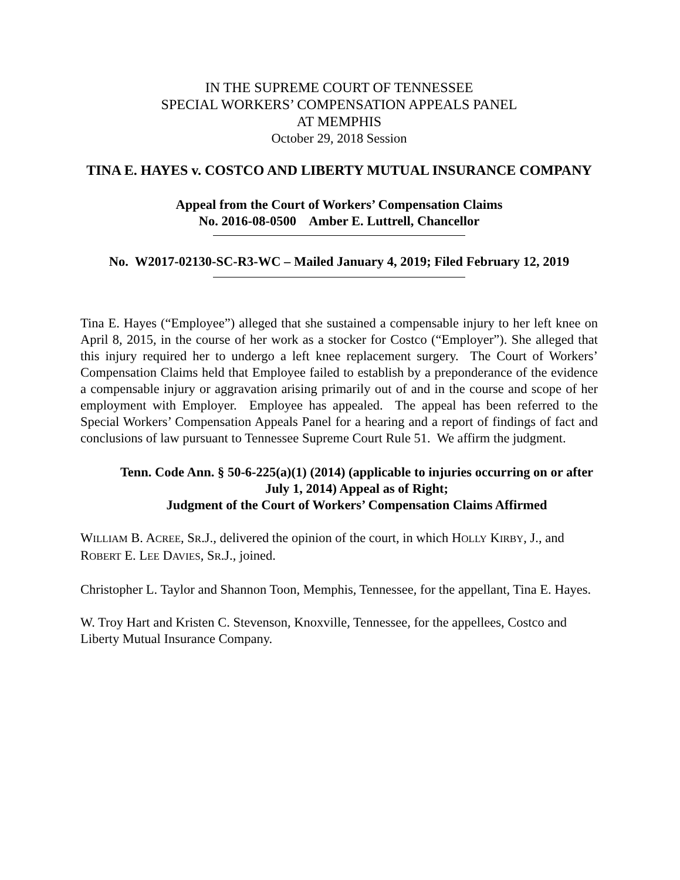IN THE SUPREME COURT OF TENNESSEE
SPECIAL WORKERS’ COMPENSATION APPEALS PANEL
AT MEMPHIS
October 29, 2018 Session
TINA E. HAYES v. COSTCO AND LIBERTY MUTUAL INSURANCE COMPANY
Appeal from the Court of Workers’ Compensation Claims
No. 2016-08-0500 Amber E. Luttrell, Chancellor
No. W2017-02130-SC-R3-WC – Mailed January 4, 2019; Filed February 12, 2019
Tina E. Hayes (“Employee”) alleged that she sustained a compensable injury to her left knee on April 8, 2015, in the course of her work as a stocker for Costco (“Employer”). She alleged that this injury required her to undergo a left knee replacement surgery. The Court of Workers’ Compensation Claims held that Employee failed to establish by a preponderance of the evidence a compensable injury or aggravation arising primarily out of and in the course and scope of her employment with Employer. Employee has appealed. The appeal has been referred to the Special Workers’ Compensation Appeals Panel for a hearing and a report of findings of fact and conclusions of law pursuant to Tennessee Supreme Court Rule 51. We affirm the judgment.
Tenn. Code Ann. § 50-6-225(a)(1) (2014) (applicable to injuries occurring on or after July 1, 2014) Appeal as of Right;
Judgment of the Court of Workers’ Compensation Claims Affirmed
WILLIAM B. ACREE, SR.J., delivered the opinion of the court, in which HOLLY KIRBY, J., and ROBERT E. LEE DAVIES, SR.J., joined.
Christopher L. Taylor and Shannon Toon, Memphis, Tennessee, for the appellant, Tina E. Hayes.
W. Troy Hart and Kristen C. Stevenson, Knoxville, Tennessee, for the appellees, Costco and Liberty Mutual Insurance Company.